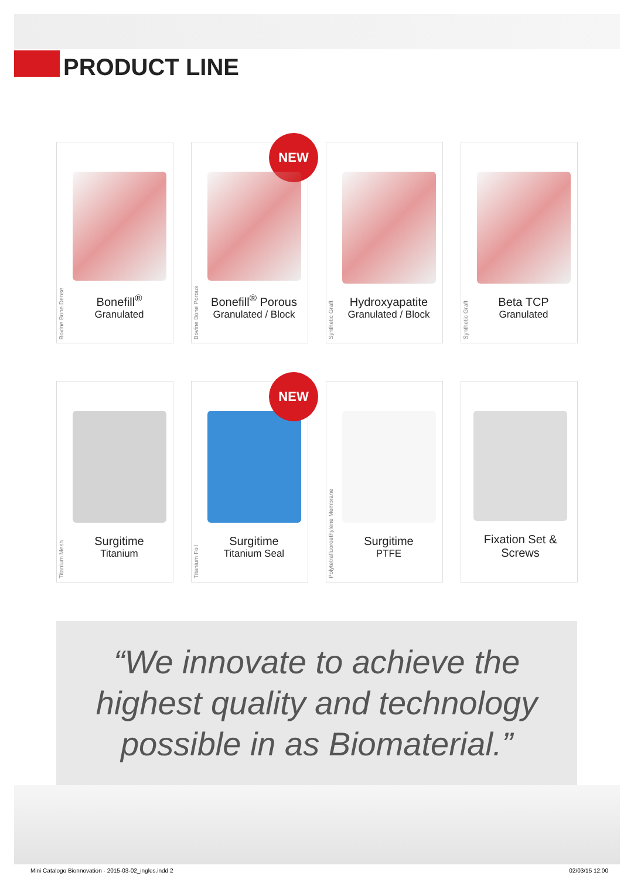PRODUCT LINE
Bovine Bone Dense
Bonefill<sup>®</sup>
Granulated
NEW
Bovine Bone Porous
Bonefill<sup>®</sup> Porous
Granulated / Block
Synthetic Graft
Hydroxyapatite
Granulated / Block
Synthetic Graft
Beta TCP
Granulated
Titanium Mesh
Surgitime
Titanium
NEW
Titanium Foil
Surgitime
Titanium Seal
Polytetrafluoroethylene Membrane
Surgitime
PTFE
Fixation Set &
Screws
“We innovate to achieve the
highest quality and technology
possible in as Biomaterial.”
Mini Catalogo Bionnovation - 2015-03-02_ingles.indd 2 02/03/15 12:00